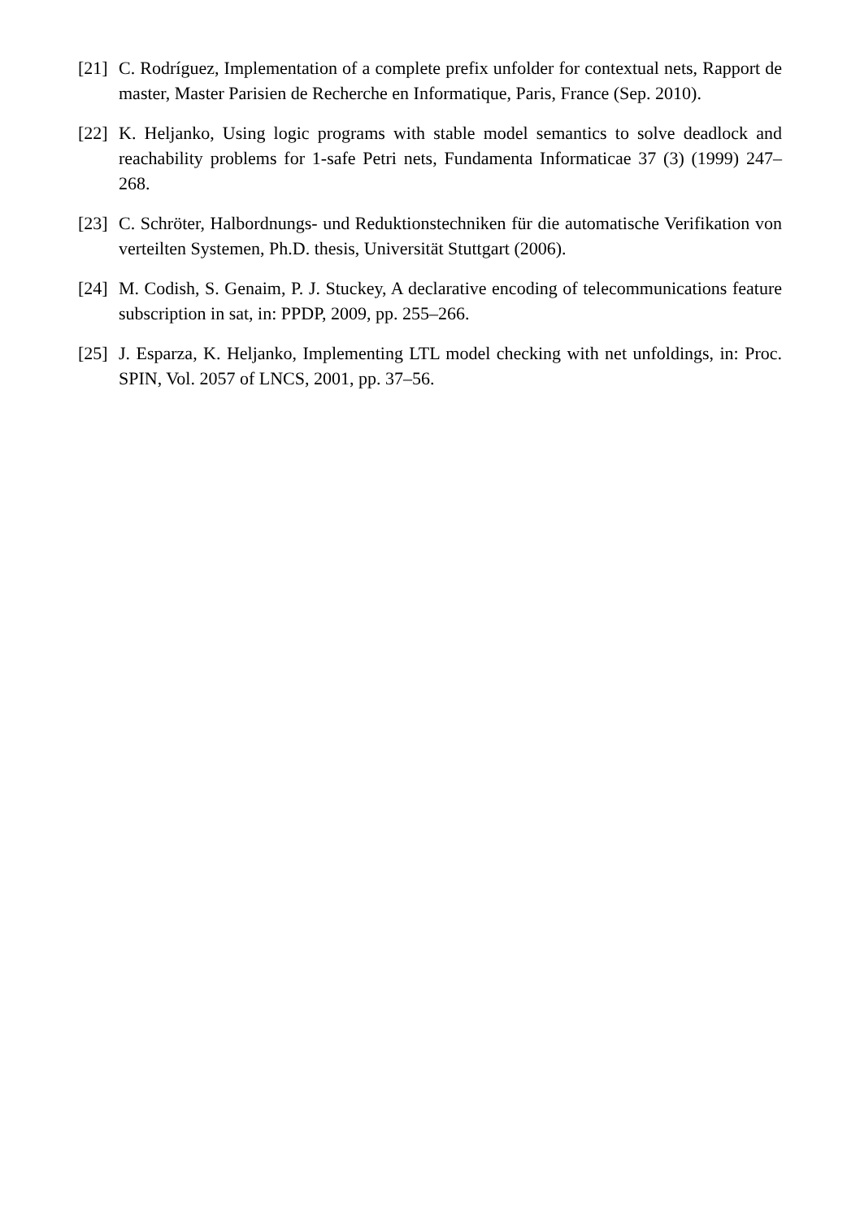[21]
C. Rodríguez, Implementation of a complete prefix unfolder for contextual nets, Rapport de master, Master Parisien de Recherche en Informatique, Paris, France (Sep. 2010).
[22]
K. Heljanko, Using logic programs with stable model semantics to solve deadlock and reachability problems for 1-safe Petri nets, Fundamenta Informaticae 37 (3) (1999) 247–268.
[23]
C. Schröter, Halbordnungs- und Reduktionstechniken für die automatische Verifikation von verteilten Systemen, Ph.D. thesis, Universität Stuttgart (2006).
[24]
M. Codish, S. Genaim, P. J. Stuckey, A declarative encoding of telecommunications feature subscription in sat, in: PPDP, 2009, pp. 255–266.
[25]
J. Esparza, K. Heljanko, Implementing LTL model checking with net unfoldings, in: Proc. SPIN, Vol. 2057 of LNCS, 2001, pp. 37–56.